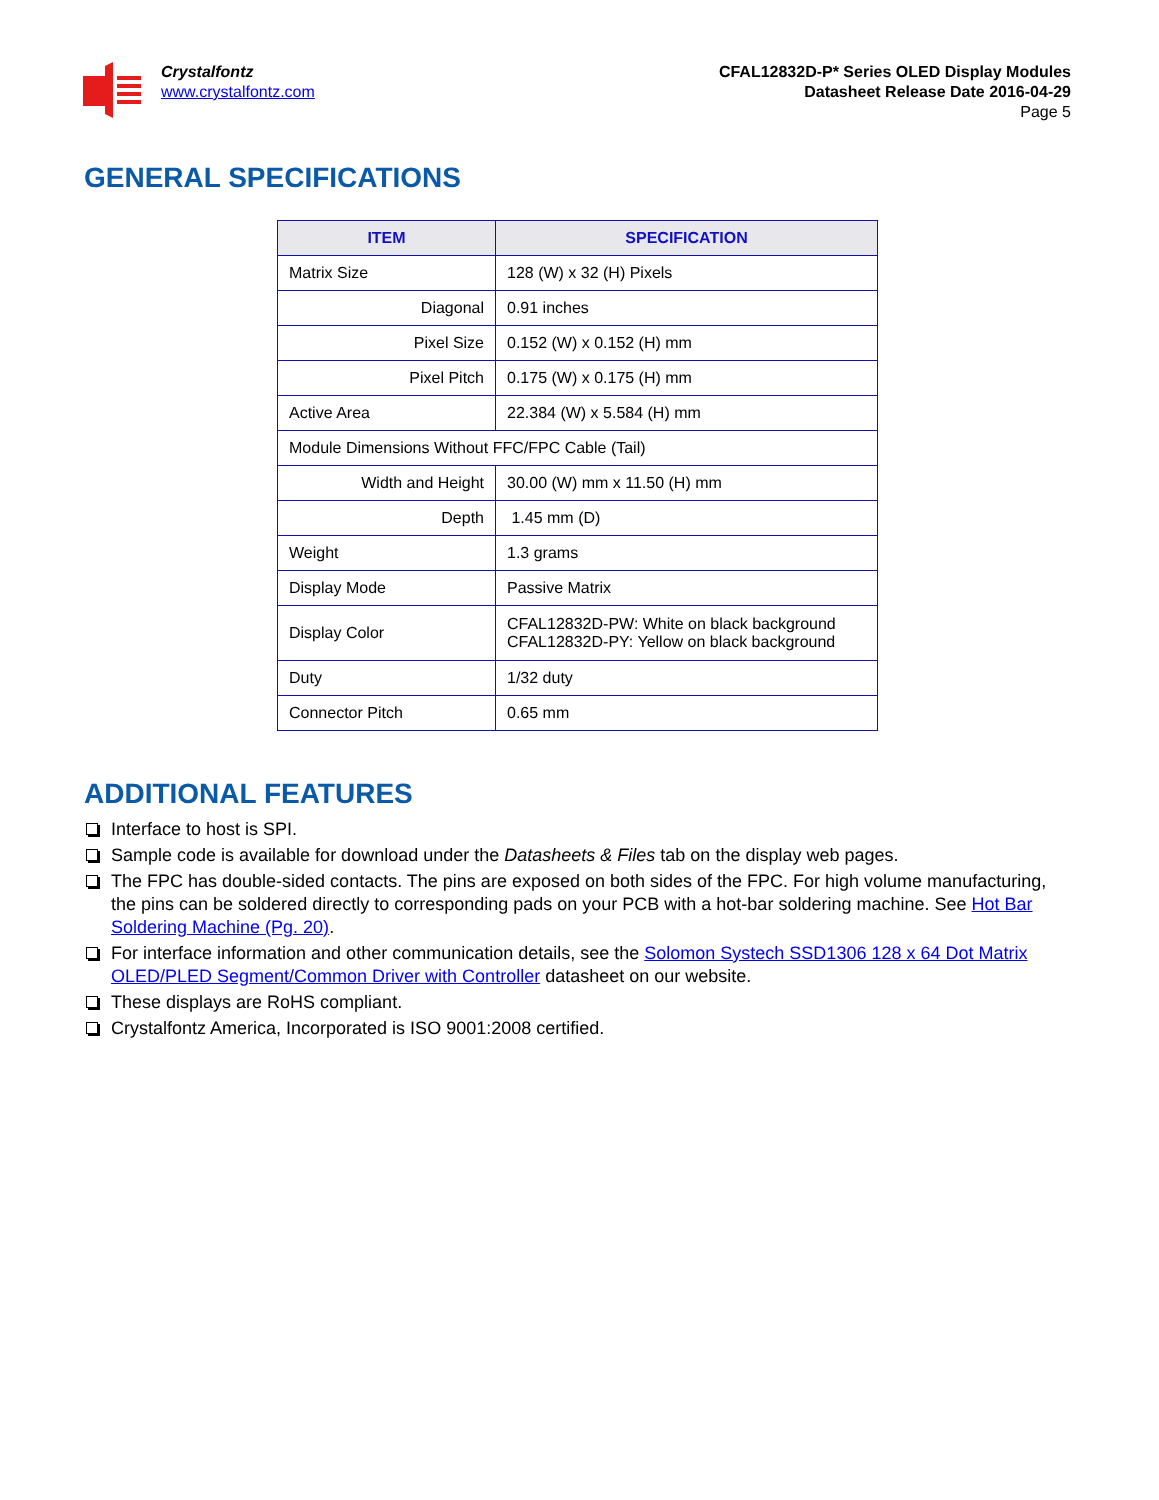Crystalfontz
www.crystalfontz.com
CFAL12832D-P* Series OLED Display Modules
Datasheet Release Date 2016-04-29
Page 5
GENERAL SPECIFICATIONS
| ITEM | SPECIFICATION |
| --- | --- |
| Matrix Size | 128 (W) x 32 (H) Pixels |
| Diagonal | 0.91 inches |
| Pixel Size | 0.152 (W) x 0.152 (H) mm |
| Pixel Pitch | 0.175 (W) x 0.175 (H) mm |
| Active Area | 22.384 (W) x 5.584 (H) mm |
| Module Dimensions Without FFC/FPC Cable (Tail) | |
| Width and Height | 30.00 (W) mm x 11.50 (H) mm |
| Depth | 1.45 mm (D) |
| Weight | 1.3 grams |
| Display Mode | Passive Matrix |
| Display Color | CFAL12832D-PW: White on black background CFAL12832D-PY: Yellow on black background |
| Duty | 1/32 duty |
| Connector Pitch | 0.65 mm |
ADDITIONAL FEATURES
Interface to host is SPI.
Sample code is available for download under the Datasheets & Files tab on the display web pages.
The FPC has double-sided contacts. The pins are exposed on both sides of the FPC. For high volume manufacturing, the pins can be soldered directly to corresponding pads on your PCB with a hot-bar soldering machine. See Hot Bar Soldering Machine (Pg. 20).
For interface information and other communication details, see the Solomon Systech SSD1306 128 x 64 Dot Matrix OLED/PLED Segment/Common Driver with Controller datasheet on our website.
These displays are RoHS compliant.
Crystalfontz America, Incorporated is ISO 9001:2008 certified.